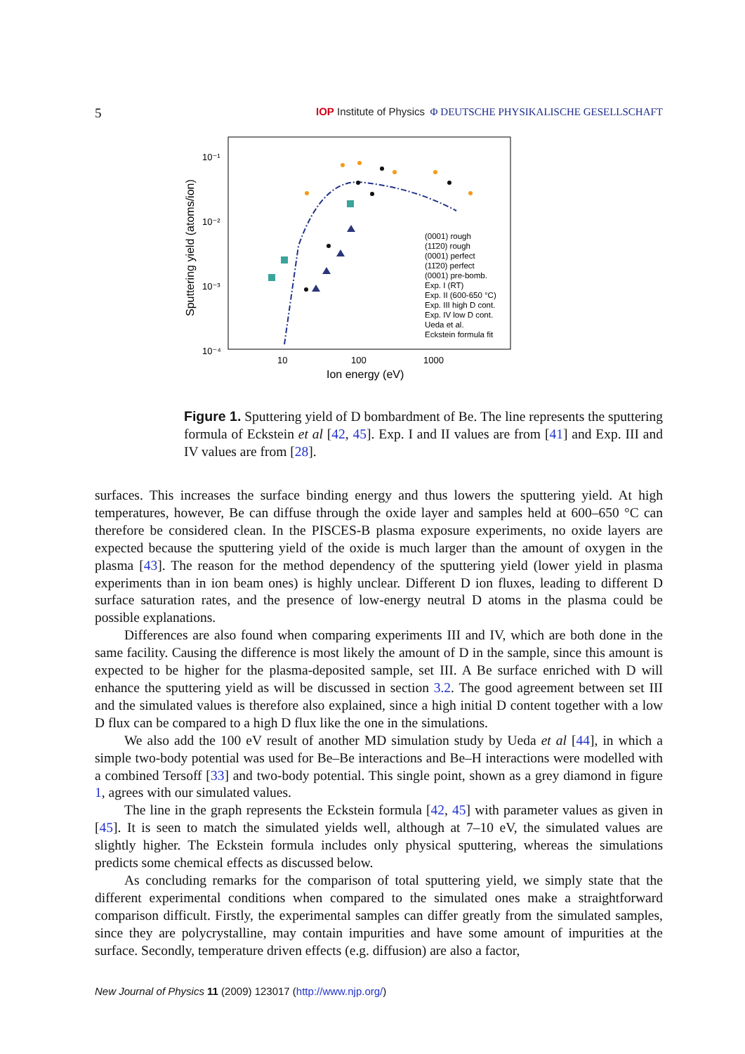5 IOP Institute of Physics Φ DEUTSCHE PHYSIKALISCHE GESELLSCHAFT
10⁻¹
10⁻²
10⁻³
10⁻⁴
10
100
1000
Ion energy (eV)
Sputtering yield (atoms/ion)
(0001) rough
(11̄20) rough
(0001) perfect
(11̄20) perfect
(0001) pre-bomb.
Exp. I (RT)
Exp. II (600-650 °C)
Exp. III high D cont.
Exp. IV low D cont.
Ueda et al.
Eckstein formula fit
Figure 1. Sputtering yield of D bombardment of Be. The line represents the sputtering formula of Eckstein et al [42, 45]. Exp. I and II values are from [41] and Exp. III and IV values are from [28].
surfaces. This increases the surface binding energy and thus lowers the sputtering yield. At high temperatures, however, Be can diffuse through the oxide layer and samples held at 600–650 °C can therefore be considered clean. In the PISCES-B plasma exposure experiments, no oxide layers are expected because the sputtering yield of the oxide is much larger than the amount of oxygen in the plasma [43]. The reason for the method dependency of the sputtering yield (lower yield in plasma experiments than in ion beam ones) is highly unclear. Different D ion fluxes, leading to different D surface saturation rates, and the presence of low-energy neutral D atoms in the plasma could be possible explanations.
Differences are also found when comparing experiments III and IV, which are both done in the same facility. Causing the difference is most likely the amount of D in the sample, since this amount is expected to be higher for the plasma-deposited sample, set III. A Be surface enriched with D will enhance the sputtering yield as will be discussed in section 3.2. The good agreement between set III and the simulated values is therefore also explained, since a high initial D content together with a low D flux can be compared to a high D flux like the one in the simulations.
We also add the 100 eV result of another MD simulation study by Ueda et al [44], in which a simple two-body potential was used for Be–Be interactions and Be–H interactions were modelled with a combined Tersoff [33] and two-body potential. This single point, shown as a grey diamond in figure 1, agrees with our simulated values.
The line in the graph represents the Eckstein formula [42, 45] with parameter values as given in [45]. It is seen to match the simulated yields well, although at 7–10 eV, the simulated values are slightly higher. The Eckstein formula includes only physical sputtering, whereas the simulations predicts some chemical effects as discussed below.
As concluding remarks for the comparison of total sputtering yield, we simply state that the different experimental conditions when compared to the simulated ones make a straightforward comparison difficult. Firstly, the experimental samples can differ greatly from the simulated samples, since they are polycrystalline, may contain impurities and have some amount of impurities at the surface. Secondly, temperature driven effects (e.g. diffusion) are also a factor,
New Journal of Physics 11 (2009) 123017 (http://www.njp.org/)